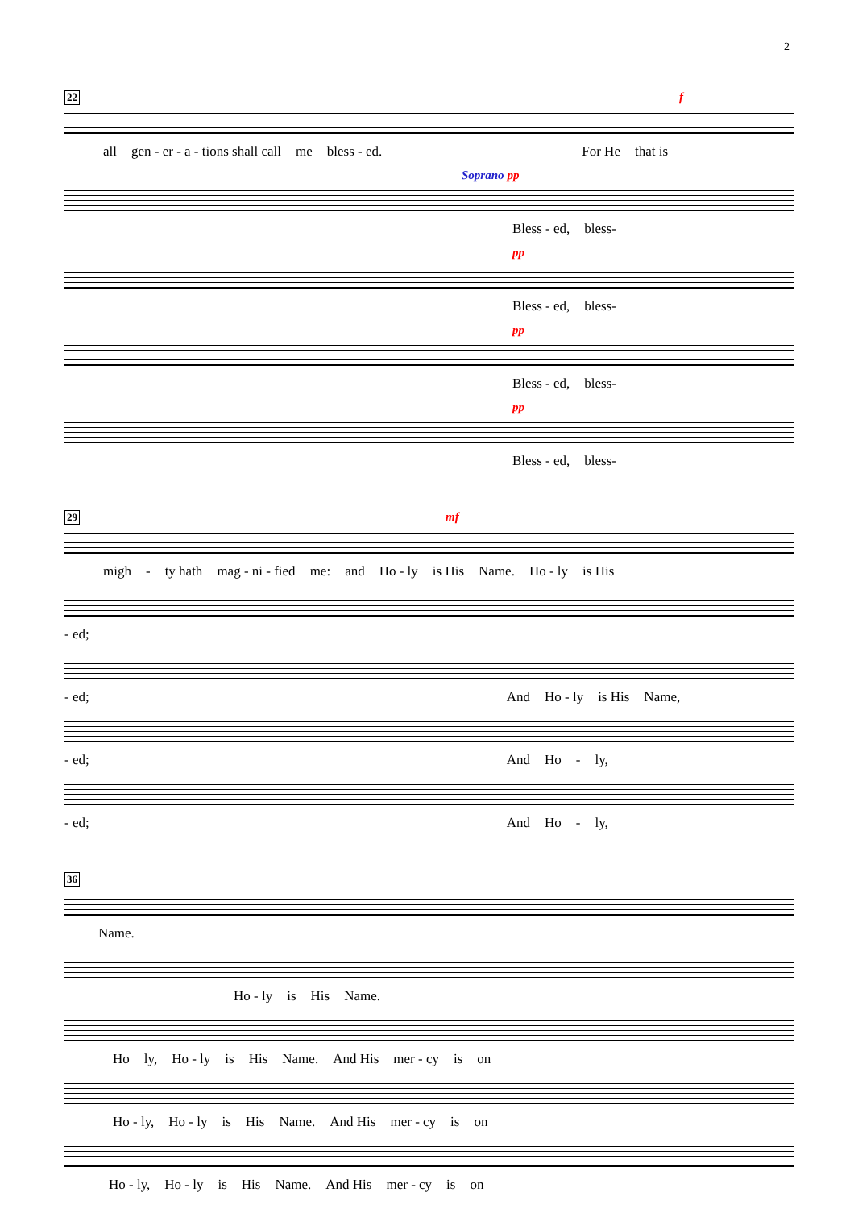2
22 f
all gen - er - a - tions shall call me bless - ed. For He that is
Soprano pp
Bless - ed, bless-
pp
Bless - ed, bless-
pp
Bless - ed, bless-
pp
Bless - ed, bless-
29 mf
migh - ty hath mag - ni - fied me: and Ho - ly is His Name. Ho - ly is His
- ed;
- ed; And Ho - ly is His Name,
- ed; And Ho - ly,
- ed; And Ho - ly,
36
Name.
Ho - ly is His Name.
Ho ly, Ho - ly is His Name. And His mer - cy is on
Ho - ly, Ho - ly is His Name. And His mer - cy is on
Ho - ly, Ho - ly is His Name. And His mer - cy is on